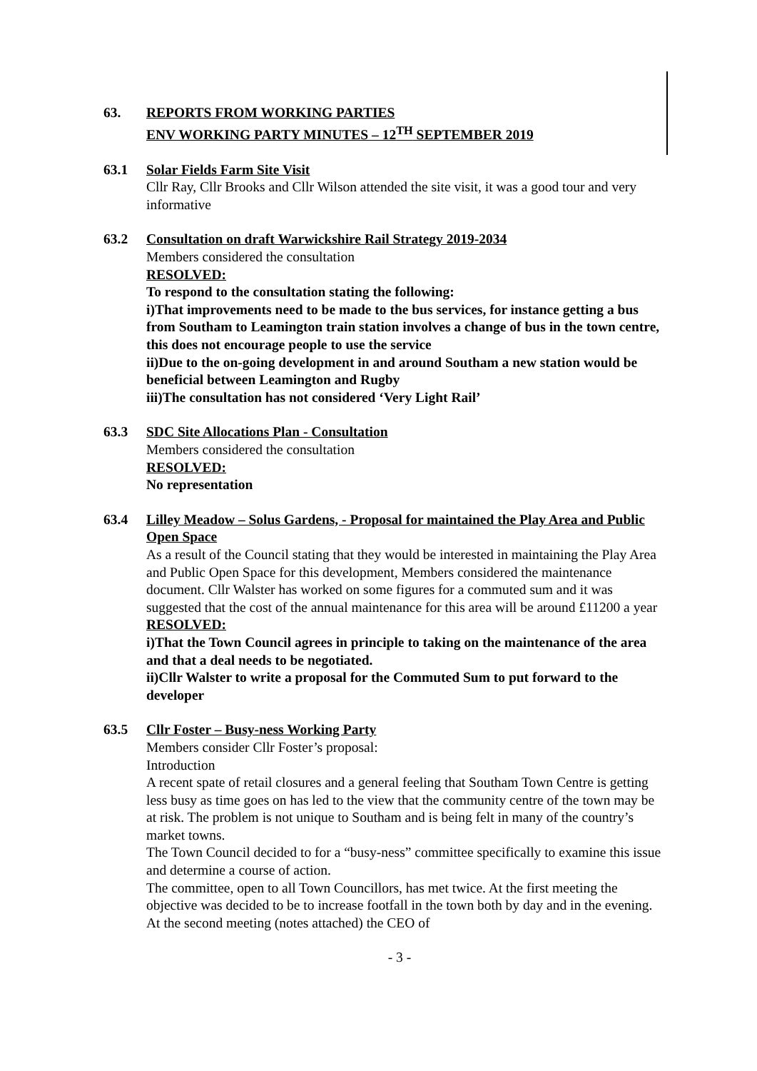63. REPORTS FROM WORKING PARTIES
ENV WORKING PARTY MINUTES – 12<sup>TH</sup> SEPTEMBER 2019
63.1 Solar Fields Farm Site Visit
Cllr Ray, Cllr Brooks and Cllr Wilson attended the site visit, it was a good tour and very informative
63.2 Consultation on draft Warwickshire Rail Strategy 2019-2034
Members considered the consultation
RESOLVED:
To respond to the consultation stating the following:
i)That improvements need to be made to the bus services, for instance getting a bus from Southam to Leamington train station involves a change of bus in the town centre, this does not encourage people to use the service
ii)Due to the on-going development in and around Southam a new station would be beneficial between Leamington and Rugby
iii)The consultation has not considered ‘Very Light Rail’
63.3 SDC Site Allocations Plan - Consultation
Members considered the consultation
RESOLVED:
No representation
63.4 Lilley Meadow – Solus Gardens, - Proposal for maintained the Play Area and Public Open Space
As a result of the Council stating that they would be interested in maintaining the Play Area and Public Open Space for this development, Members considered the maintenance document. Cllr Walster has worked on some figures for a commuted sum and it was suggested that the cost of the annual maintenance for this area will be around £11200 a year
RESOLVED:
i)That the Town Council agrees in principle to taking on the maintenance of the area and that a deal needs to be negotiated.
ii)Cllr Walster to write a proposal for the Commuted Sum to put forward to the developer
63.5 Cllr Foster – Busy-ness Working Party
Members consider Cllr Foster’s proposal:
Introduction
A recent spate of retail closures and a general feeling that Southam Town Centre is getting less busy as time goes on has led to the view that the community centre of the town may be at risk. The problem is not unique to Southam and is being felt in many of the country’s market towns.
The Town Council decided to for a “busy-ness” committee specifically to examine this issue and determine a course of action.
The committee, open to all Town Councillors, has met twice. At the first meeting the objective was decided to be to increase footfall in the town both by day and in the evening. At the second meeting (notes attached) the CEO of
- 3 -